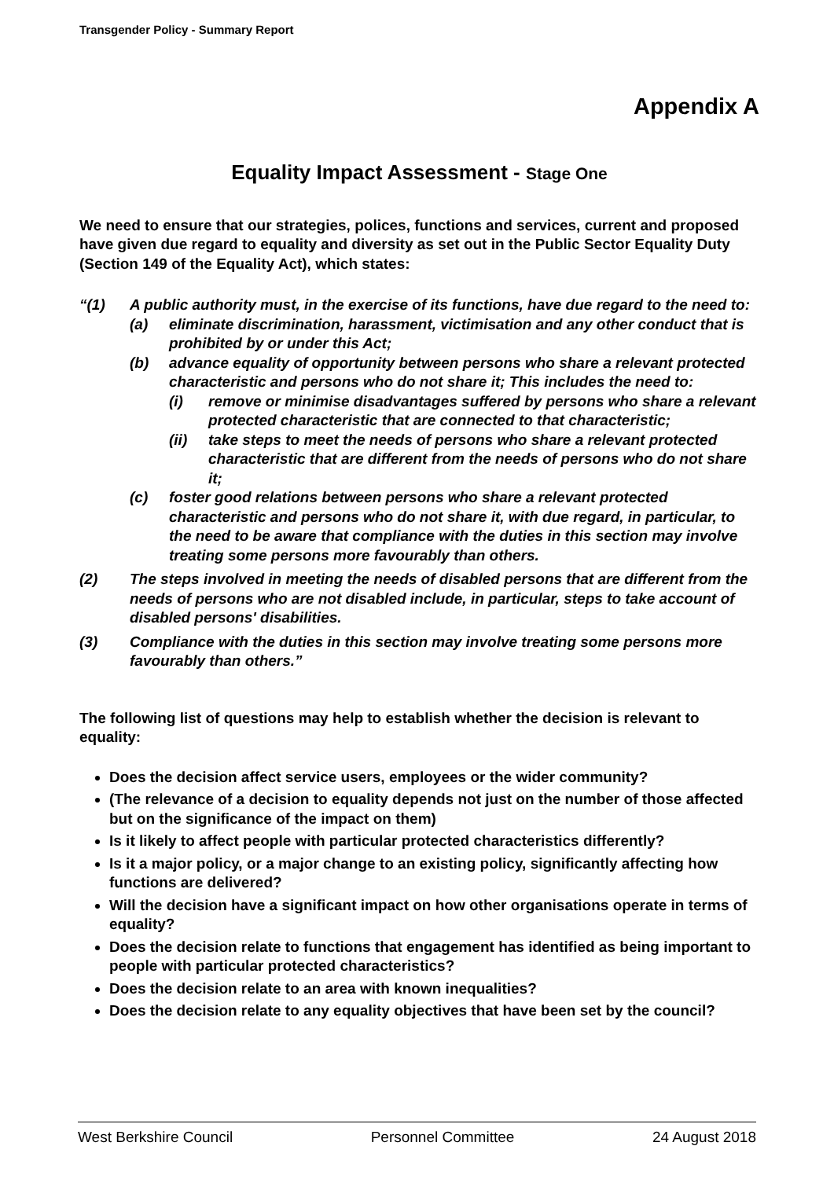Transgender Policy - Summary Report
Appendix A
Equality Impact Assessment - Stage One
We need to ensure that our strategies, polices, functions and services, current and proposed have given due regard to equality and diversity as set out in the Public Sector Equality Duty (Section 149 of the Equality Act), which states:
“(1) A public authority must, in the exercise of its functions, have due regard to the need to:
(a) eliminate discrimination, harassment, victimisation and any other conduct that is prohibited by or under this Act;
(b) advance equality of opportunity between persons who share a relevant protected characteristic and persons who do not share it; This includes the need to:
(i) remove or minimise disadvantages suffered by persons who share a relevant protected characteristic that are connected to that characteristic;
(ii) take steps to meet the needs of persons who share a relevant protected characteristic that are different from the needs of persons who do not share it;
(c) foster good relations between persons who share a relevant protected characteristic and persons who do not share it, with due regard, in particular, to the need to be aware that compliance with the duties in this section may involve treating some persons more favourably than others.
(2) The steps involved in meeting the needs of disabled persons that are different from the needs of persons who are not disabled include, in particular, steps to take account of disabled persons' disabilities.
(3) Compliance with the duties in this section may involve treating some persons more favourably than others.”
The following list of questions may help to establish whether the decision is relevant to equality:
Does the decision affect service users, employees or the wider community?
(The relevance of a decision to equality depends not just on the number of those affected but on the significance of the impact on them)
Is it likely to affect people with particular protected characteristics differently?
Is it a major policy, or a major change to an existing policy, significantly affecting how functions are delivered?
Will the decision have a significant impact on how other organisations operate in terms of equality?
Does the decision relate to functions that engagement has identified as being important to people with particular protected characteristics?
Does the decision relate to an area with known inequalities?
Does the decision relate to any equality objectives that have been set by the council?
West Berkshire Council Personnel Committee 24 August 2018